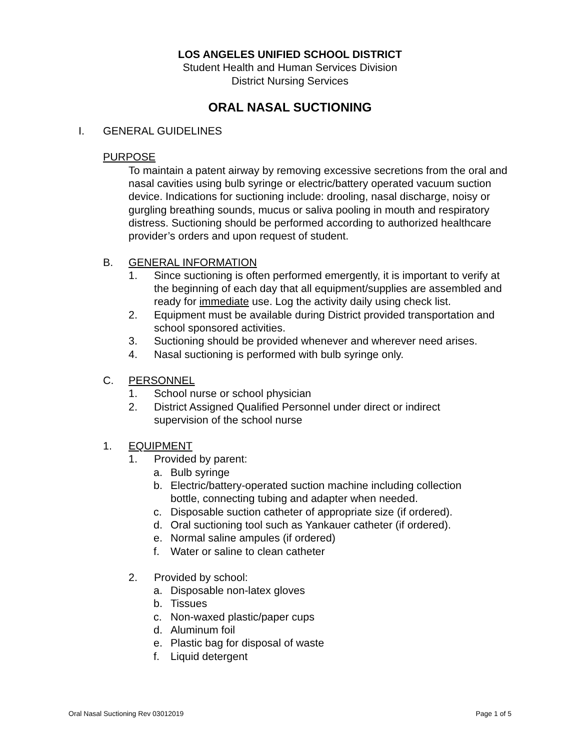LOS ANGELES UNIFIED SCHOOL DISTRICT
Student Health and Human Services Division
District Nursing Services
ORAL NASAL SUCTIONING
I. GENERAL GUIDELINES
PURPOSE
To maintain a patent airway by removing excessive secretions from the oral and nasal cavities using bulb syringe or electric/battery operated vacuum suction device. Indications for suctioning include: drooling, nasal discharge, noisy or gurgling breathing sounds, mucus or saliva pooling in mouth and respiratory distress. Suctioning should be performed according to authorized healthcare provider’s orders and upon request of student.
B. GENERAL INFORMATION
1. Since suctioning is often performed emergently, it is important to verify at the beginning of each day that all equipment/supplies are assembled and ready for immediate use. Log the activity daily using check list.
2. Equipment must be available during District provided transportation and school sponsored activities.
3. Suctioning should be provided whenever and wherever need arises.
4. Nasal suctioning is performed with bulb syringe only.
C. PERSONNEL
1. School nurse or school physician
2. District Assigned Qualified Personnel under direct or indirect supervision of the school nurse
1. EQUIPMENT
1. Provided by parent:
a. Bulb syringe
b. Electric/battery-operated suction machine including collection bottle, connecting tubing and adapter when needed.
c. Disposable suction catheter of appropriate size (if ordered).
d. Oral suctioning tool such as Yankauer catheter (if ordered).
e. Normal saline ampules (if ordered)
f. Water or saline to clean catheter
2. Provided by school:
a. Disposable non-latex gloves
b. Tissues
c. Non-waxed plastic/paper cups
d. Aluminum foil
e. Plastic bag for disposal of waste
f. Liquid detergent
Oral Nasal Suctioning Rev 03012019 Page 1 of 5